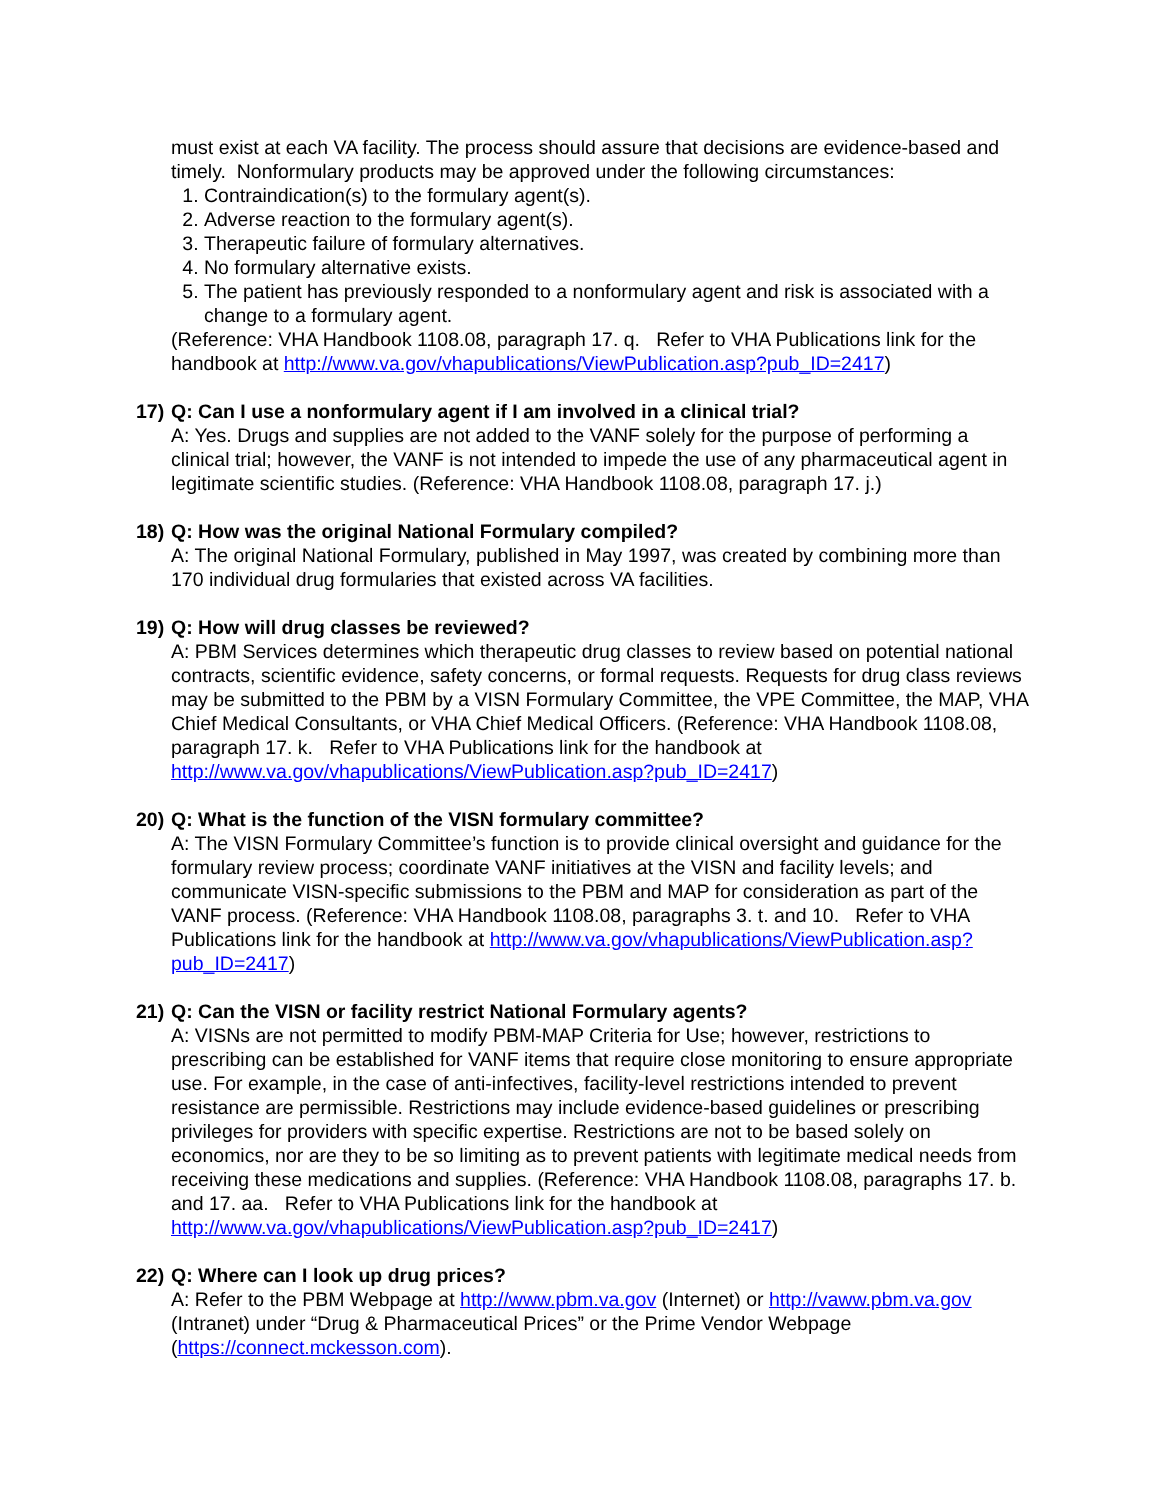must exist at each VA facility. The process should assure that decisions are evidence-based and timely. Nonformulary products may be approved under the following circumstances:
1. Contraindication(s) to the formulary agent(s).
2. Adverse reaction to the formulary agent(s).
3. Therapeutic failure of formulary alternatives.
4. No formulary alternative exists.
5. The patient has previously responded to a nonformulary agent and risk is associated with a change to a formulary agent.
(Reference: VHA Handbook 1108.08, paragraph 17. q. Refer to VHA Publications link for the handbook at http://www.va.gov/vhapublications/ViewPublication.asp?pub_ID=2417)
17) Q: Can I use a nonformulary agent if I am involved in a clinical trial?
A: Yes. Drugs and supplies are not added to the VANF solely for the purpose of performing a clinical trial; however, the VANF is not intended to impede the use of any pharmaceutical agent in legitimate scientific studies. (Reference: VHA Handbook 1108.08, paragraph 17. j.)
18) Q: How was the original National Formulary compiled?
A: The original National Formulary, published in May 1997, was created by combining more than 170 individual drug formularies that existed across VA facilities.
19) Q: How will drug classes be reviewed?
A: PBM Services determines which therapeutic drug classes to review based on potential national contracts, scientific evidence, safety concerns, or formal requests. Requests for drug class reviews may be submitted to the PBM by a VISN Formulary Committee, the VPE Committee, the MAP, VHA Chief Medical Consultants, or VHA Chief Medical Officers. (Reference: VHA Handbook 1108.08, paragraph 17. k. Refer to VHA Publications link for the handbook at http://www.va.gov/vhapublications/ViewPublication.asp?pub_ID=2417)
20) Q: What is the function of the VISN formulary committee?
A: The VISN Formulary Committee’s function is to provide clinical oversight and guidance for the formulary review process; coordinate VANF initiatives at the VISN and facility levels; and communicate VISN-specific submissions to the PBM and MAP for consideration as part of the VANF process. (Reference: VHA Handbook 1108.08, paragraphs 3. t. and 10. Refer to VHA Publications link for the handbook at http://www.va.gov/vhapublications/ViewPublication.asp?pub_ID=2417)
21) Q: Can the VISN or facility restrict National Formulary agents?
A: VISNs are not permitted to modify PBM-MAP Criteria for Use; however, restrictions to prescribing can be established for VANF items that require close monitoring to ensure appropriate use. For example, in the case of anti-infectives, facility-level restrictions intended to prevent resistance are permissible. Restrictions may include evidence-based guidelines or prescribing privileges for providers with specific expertise. Restrictions are not to be based solely on economics, nor are they to be so limiting as to prevent patients with legitimate medical needs from receiving these medications and supplies. (Reference: VHA Handbook 1108.08, paragraphs 17. b. and 17. aa. Refer to VHA Publications link for the handbook at http://www.va.gov/vhapublications/ViewPublication.asp?pub_ID=2417)
22) Q: Where can I look up drug prices?
A: Refer to the PBM Webpage at http://www.pbm.va.gov (Internet) or http://vaww.pbm.va.gov (Intranet) under “Drug & Pharmaceutical Prices” or the Prime Vendor Webpage (https://connect.mckesson.com).